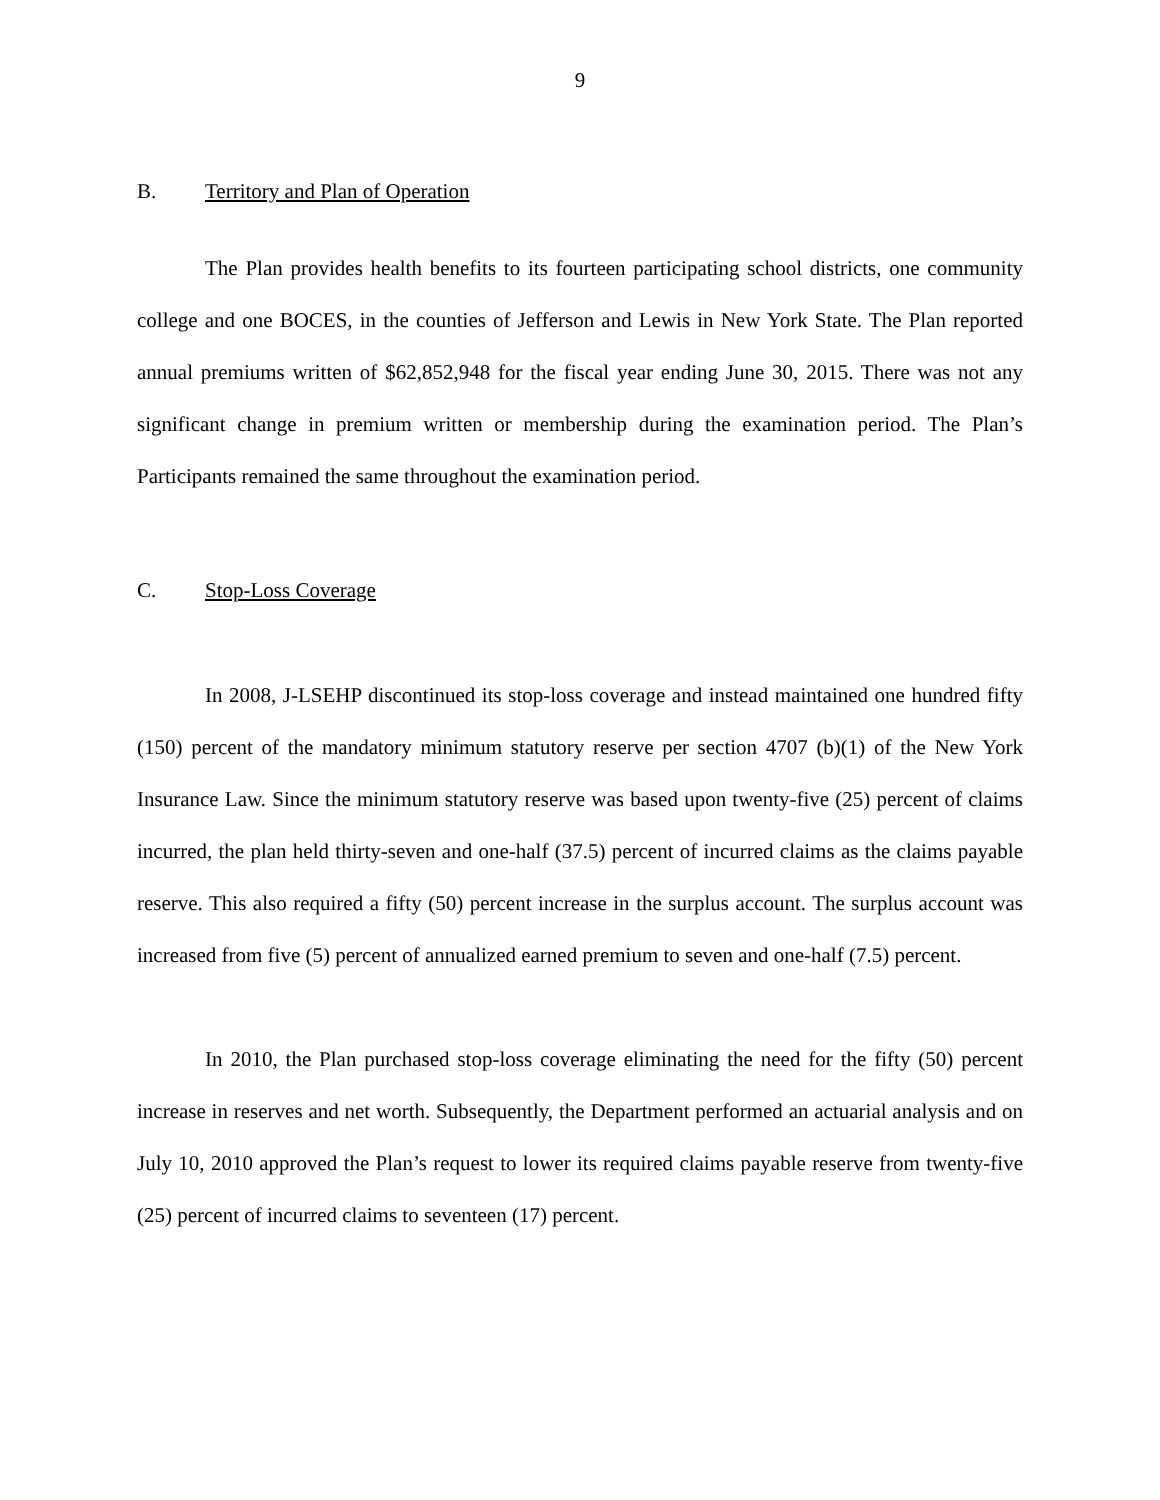9
B. Territory and Plan of Operation
The Plan provides health benefits to its fourteen participating school districts, one community college and one BOCES, in the counties of Jefferson and Lewis in New York State. The Plan reported annual premiums written of $62,852,948 for the fiscal year ending June 30, 2015. There was not any significant change in premium written or membership during the examination period. The Plan’s Participants remained the same throughout the examination period.
C. Stop-Loss Coverage
In 2008, J-LSEHP discontinued its stop-loss coverage and instead maintained one hundred fifty (150) percent of the mandatory minimum statutory reserve per section 4707 (b)(1) of the New York Insurance Law. Since the minimum statutory reserve was based upon twenty-five (25) percent of claims incurred, the plan held thirty-seven and one-half (37.5) percent of incurred claims as the claims payable reserve. This also required a fifty (50) percent increase in the surplus account. The surplus account was increased from five (5) percent of annualized earned premium to seven and one-half (7.5) percent.
In 2010, the Plan purchased stop-loss coverage eliminating the need for the fifty (50) percent increase in reserves and net worth. Subsequently, the Department performed an actuarial analysis and on July 10, 2010 approved the Plan’s request to lower its required claims payable reserve from twenty-five (25) percent of incurred claims to seventeen (17) percent.